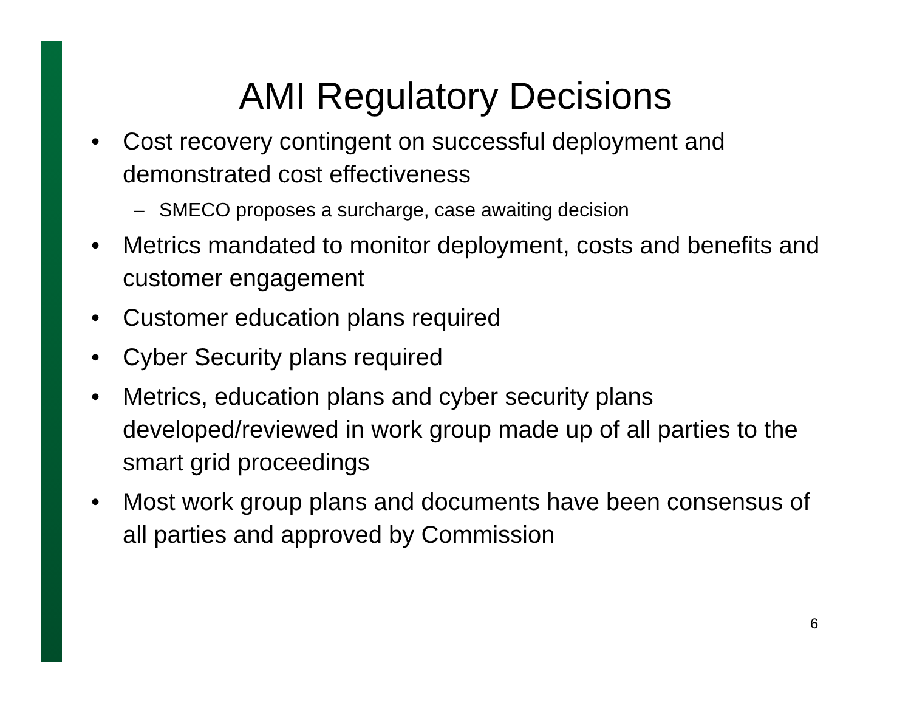AMI Regulatory Decisions
• Cost recovery contingent on successful deployment and demonstrated cost effectiveness
– SMECO proposes a surcharge, case awaiting decision
• Metrics mandated to monitor deployment, costs and benefits and customer engagement
• Customer education plans required
• Cyber Security plans required
• Metrics, education plans and cyber security plans developed/reviewed in work group made up of all parties to the smart grid proceedings
• Most work group plans and documents have been consensus of all parties and approved by Commission
6